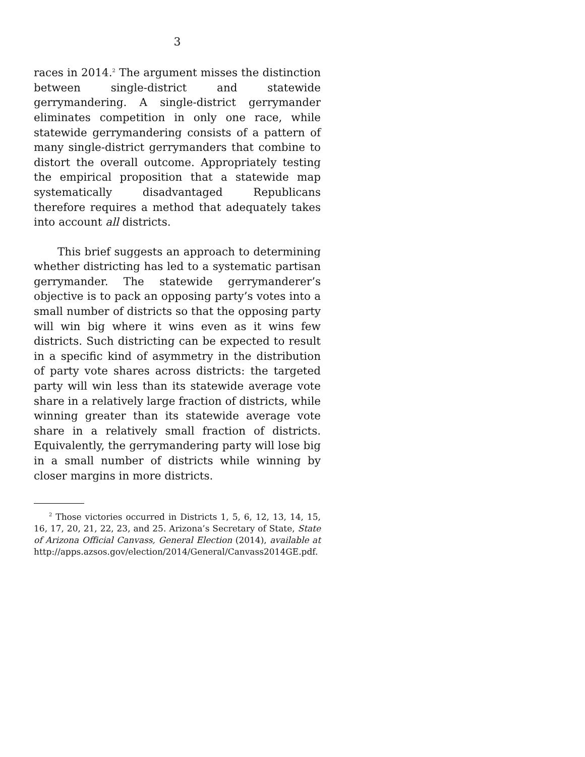3
races in 2014.<sup>2</sup> The argument misses the distinction between single-district and statewide gerrymandering. A single-district gerrymander eliminates competition in only one race, while statewide gerrymandering consists of a pattern of many single-district gerrymanders that combine to distort the overall outcome. Appropriately testing the empirical proposition that a statewide map systematically disadvantaged Republicans therefore requires a method that adequately takes into account all districts.
This brief suggests an approach to determining whether districting has led to a systematic partisan gerrymander. The statewide gerrymanderer’s objective is to pack an opposing party’s votes into a small number of districts so that the opposing party will win big where it wins even as it wins few districts. Such districting can be expected to result in a specific kind of asymmetry in the distribution of party vote shares across districts: the targeted party will win less than its statewide average vote share in a relatively large fraction of districts, while winning greater than its statewide average vote share in a relatively small fraction of districts. Equivalently, the gerrymandering party will lose big in a small number of districts while winning by closer margins in more districts.
<sup>2</sup> Those victories occurred in Districts 1, 5, 6, 12, 13, 14, 15, 16, 17, 20, 21, 22, 23, and 25. Arizona’s Secretary of State, State of Arizona Official Canvass, General Election (2014), available at http://apps.azsos.gov/election/2014/General/Canvass2014GE.pdf.